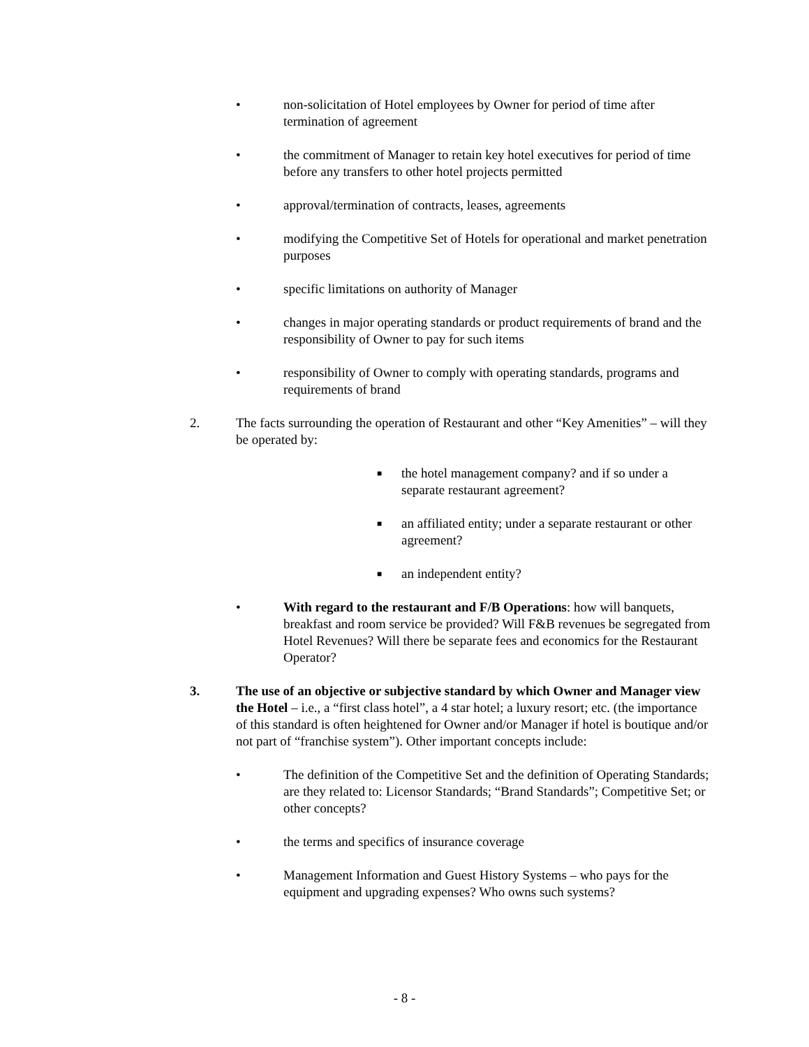• non-solicitation of Hotel employees by Owner for period of time after termination of agreement
• the commitment of Manager to retain key hotel executives for period of time before any transfers to other hotel projects permitted
• approval/termination of contracts, leases, agreements
• modifying the Competitive Set of Hotels for operational and market penetration purposes
• specific limitations on authority of Manager
• changes in major operating standards or product requirements of brand and the responsibility of Owner to pay for such items
• responsibility of Owner to comply with operating standards, programs and requirements of brand
2. The facts surrounding the operation of Restaurant and other “Key Amenities” – will they be operated by:
■ the hotel management company? and if so under a separate restaurant agreement?
■ an affiliated entity; under a separate restaurant or other agreement?
■ an independent entity?
• With regard to the restaurant and F/B Operations: how will banquets, breakfast and room service be provided? Will F&B revenues be segregated from Hotel Revenues? Will there be separate fees and economics for the Restaurant Operator?
3. The use of an objective or subjective standard by which Owner and Manager view the Hotel – i.e., a “first class hotel”, a 4 star hotel; a luxury resort; etc. (the importance of this standard is often heightened for Owner and/or Manager if hotel is boutique and/or not part of “franchise system”). Other important concepts include:
• The definition of the Competitive Set and the definition of Operating Standards; are they related to: Licensor Standards; “Brand Standards”; Competitive Set; or other concepts?
• the terms and specifics of insurance coverage
• Management Information and Guest History Systems – who pays for the equipment and upgrading expenses? Who owns such systems?
- 8 -